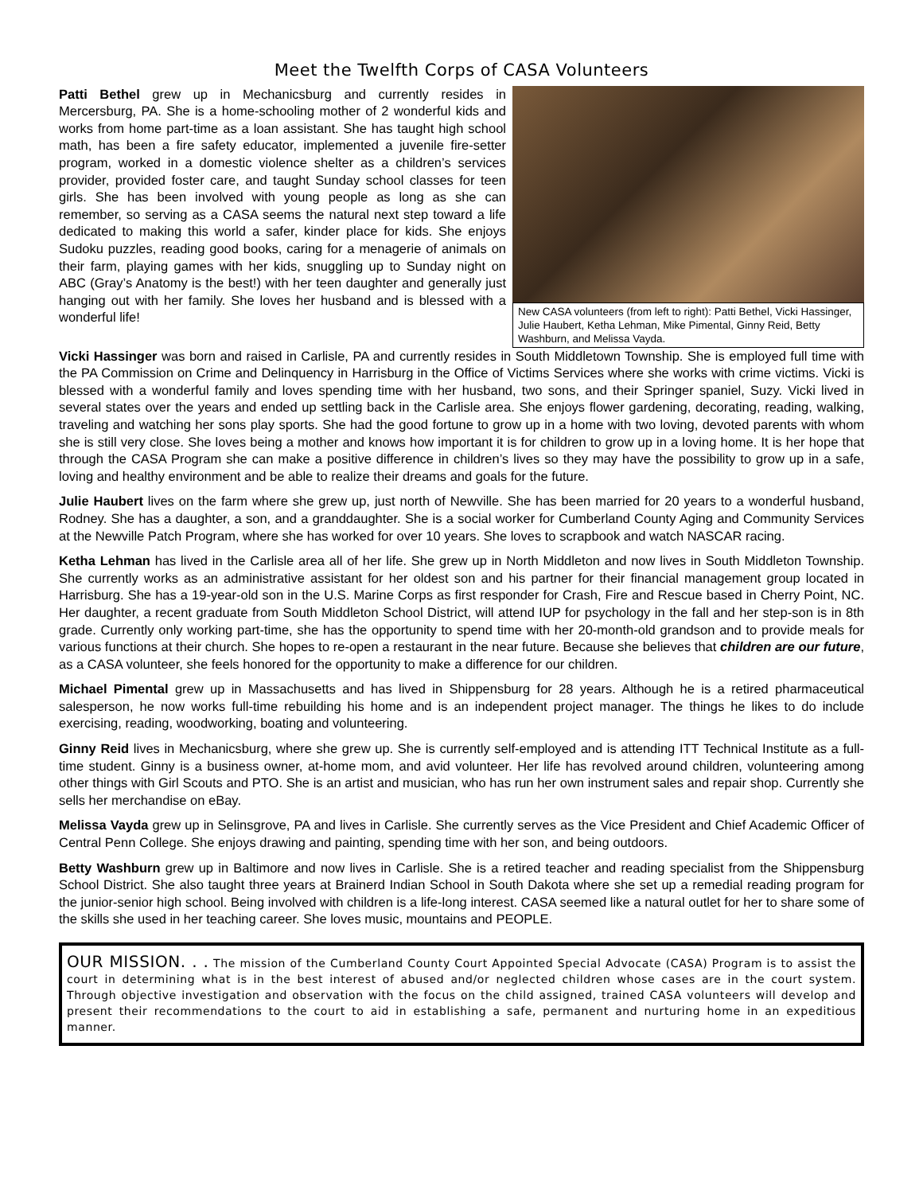Meet the Twelfth Corps of CASA Volunteers
Patti Bethel grew up in Mechanicsburg and currently resides in Mercersburg, PA. She is a home-schooling mother of 2 wonderful kids and works from home part-time as a loan assistant. She has taught high school math, has been a fire safety educator, implemented a juvenile fire-setter program, worked in a domestic violence shelter as a children’s services provider, provided foster care, and taught Sunday school classes for teen girls. She has been involved with young people as long as she can remember, so serving as a CASA seems the natural next step toward a life dedicated to making this world a safer, kinder place for kids. She enjoys Sudoku puzzles, reading good books, caring for a menagerie of animals on their farm, playing games with her kids, snuggling up to Sunday night on ABC (Gray’s Anatomy is the best!) with her teen daughter and generally just hanging out with her family. She loves her husband and is blessed with a wonderful life!
New CASA volunteers (from left to right): Patti Bethel, Vicki Hassinger, Julie Haubert, Ketha Lehman, Mike Pimental, Ginny Reid, Betty Washburn, and Melissa Vayda.
Vicki Hassinger was born and raised in Carlisle, PA and currently resides in South Middletown Township. She is employed full time with the PA Commission on Crime and Delinquency in Harrisburg in the Office of Victims Services where she works with crime victims. Vicki is blessed with a wonderful family and loves spending time with her husband, two sons, and their Springer spaniel, Suzy. Vicki lived in several states over the years and ended up settling back in the Carlisle area. She enjoys flower gardening, decorating, reading, walking, traveling and watching her sons play sports. She had the good fortune to grow up in a home with two loving, devoted parents with whom she is still very close. She loves being a mother and knows how important it is for children to grow up in a loving home. It is her hope that through the CASA Program she can make a positive difference in children’s lives so they may have the possibility to grow up in a safe, loving and healthy environment and be able to realize their dreams and goals for the future.
Julie Haubert lives on the farm where she grew up, just north of Newville. She has been married for 20 years to a wonderful husband, Rodney. She has a daughter, a son, and a granddaughter. She is a social worker for Cumberland County Aging and Community Services at the Newville Patch Program, where she has worked for over 10 years. She loves to scrapbook and watch NASCAR racing.
Ketha Lehman has lived in the Carlisle area all of her life. She grew up in North Middleton and now lives in South Middleton Township. She currently works as an administrative assistant for her oldest son and his partner for their financial management group located in Harrisburg. She has a 19-year-old son in the U.S. Marine Corps as first responder for Crash, Fire and Rescue based in Cherry Point, NC. Her daughter, a recent graduate from South Middleton School District, will attend IUP for psychology in the fall and her step-son is in 8th grade. Currently only working part-time, she has the opportunity to spend time with her 20-month-old grandson and to provide meals for various functions at their church. She hopes to re-open a restaurant in the near future. Because she believes that children are our future, as a CASA volunteer, she feels honored for the opportunity to make a difference for our children.
Michael Pimental grew up in Massachusetts and has lived in Shippensburg for 28 years. Although he is a retired pharmaceutical salesperson, he now works full-time rebuilding his home and is an independent project manager. The things he likes to do include exercising, reading, woodworking, boating and volunteering.
Ginny Reid lives in Mechanicsburg, where she grew up. She is currently self-employed and is attending ITT Technical Institute as a full-time student. Ginny is a business owner, at-home mom, and avid volunteer. Her life has revolved around children, volunteering among other things with Girl Scouts and PTO. She is an artist and musician, who has run her own instrument sales and repair shop. Currently she sells her merchandise on eBay.
Melissa Vayda grew up in Selinsgrove, PA and lives in Carlisle. She currently serves as the Vice President and Chief Academic Officer of Central Penn College. She enjoys drawing and painting, spending time with her son, and being outdoors.
Betty Washburn grew up in Baltimore and now lives in Carlisle. She is a retired teacher and reading specialist from the Shippensburg School District. She also taught three years at Brainerd Indian School in South Dakota where she set up a remedial reading program for the junior-senior high school. Being involved with children is a life-long interest. CASA seemed like a natural outlet for her to share some of the skills she used in her teaching career. She loves music, mountains and PEOPLE.
OUR MISSION. . . The mission of the Cumberland County Court Appointed Special Advocate (CASA) Program is to assist the court in determining what is in the best interest of abused and/or neglected children whose cases are in the court system. Through objective investigation and observation with the focus on the child assigned, trained CASA volunteers will develop and present their recommendations to the court to aid in establishing a safe, permanent and nurturing home in an expeditious manner.